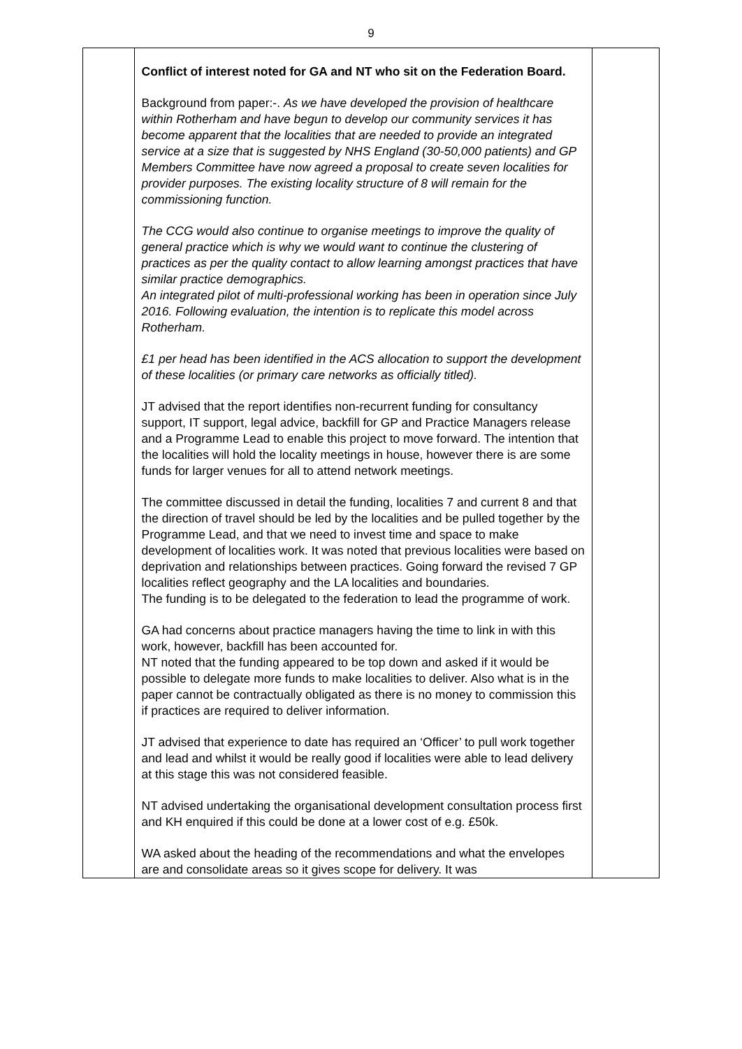9
| | Conflict of interest noted for GA and NT who sit on the Federation Board. Background from paper:-. As we have developed the provision of healthcare within Rotherham and have begun to develop our community services it has become apparent that the localities that are needed to provide an integrated service at a size that is suggested by NHS England (30-50,000 patients) and GP Members Committee have now agreed a proposal to create seven localities for provider purposes. The existing locality structure of 8 will remain for the commissioning function. The CCG would also continue to organise meetings to improve the quality of general practice which is why we would want to continue the clustering of practices as per the quality contact to allow learning amongst practices that have similar practice demographics. An integrated pilot of multi-professional working has been in operation since July 2016. Following evaluation, the intention is to replicate this model across Rotherham. £1 per head has been identified in the ACS allocation to support the development of these localities (or primary care networks as officially titled). JT advised that the report identifies non-recurrent funding for consultancy support, IT support, legal advice, backfill for GP and Practice Managers release and a Programme Lead to enable this project to move forward. The intention that the localities will hold the locality meetings in house, however there is are some funds for larger venues for all to attend network meetings. The committee discussed in detail the funding, localities 7 and current 8 and that the direction of travel should be led by the localities and be pulled together by the Programme Lead, and that we need to invest time and space to make development of localities work. It was noted that previous localities were based on deprivation and relationships between practices. Going forward the revised 7 GP localities reflect geography and the LA localities and boundaries. The funding is to be delegated to the federation to lead the programme of work. GA had concerns about practice managers having the time to link in with this work, however, backfill has been accounted for. NT noted that the funding appeared to be top down and asked if it would be possible to delegate more funds to make localities to deliver. Also what is in the paper cannot be contractually obligated as there is no money to commission this if practices are required to deliver information. JT advised that experience to date has required an ‘Officer’ to pull work together and lead and whilst it would be really good if localities were able to lead delivery at this stage this was not considered feasible. NT advised undertaking the organisational development consultation process first and KH enquired if this could be done at a lower cost of e.g. £50k. WA asked about the heading of the recommendations and what the envelopes are and consolidate areas so it gives scope for delivery. It was | |